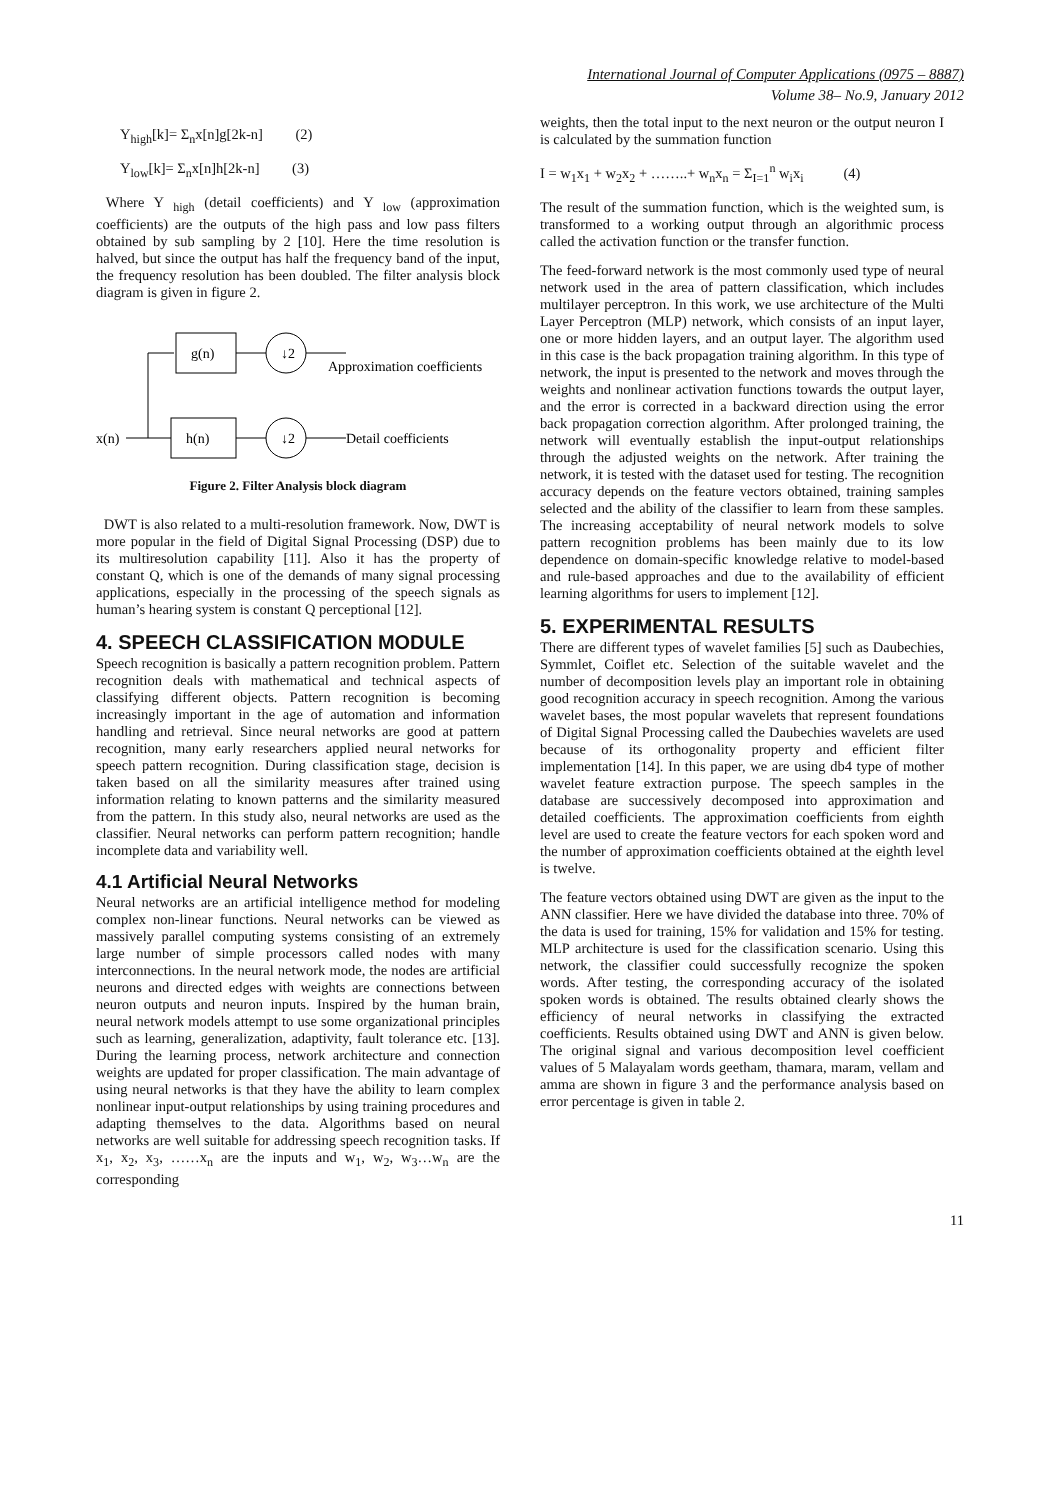International Journal of Computer Applications (0975 – 8887)
Volume 38– No.9, January 2012
Y<sub>high</sub>[k]= Σ<sub>n</sub>x[n]g[2k-n] (2)
Y<sub>low</sub>[k]= Σ<sub>n</sub>x[n]h[2k-n] (3)
Where Y <sub>high</sub> (detail coefficients) and Y <sub>low</sub> (approximation coefficients) are the outputs of the high pass and low pass filters obtained by sub sampling by 2 [10]. Here the time resolution is halved, but since the output has half the frequency band of the input, the frequency resolution has been doubled. The filter analysis block diagram is given in figure 2.
g(n)
h(n)
↓2
↓2
x(n)
Approximation coefficients
Detail coefficients
Figure 2. Filter Analysis block diagram
DWT is also related to a multi-resolution framework. Now, DWT is more popular in the field of Digital Signal Processing (DSP) due to its multiresolution capability [11]. Also it has the property of constant Q, which is one of the demands of many signal processing applications, especially in the processing of the speech signals as human’s hearing system is constant Q perceptional [12].
4. SPEECH CLASSIFICATION MODULE
Speech recognition is basically a pattern recognition problem. Pattern recognition deals with mathematical and technical aspects of classifying different objects. Pattern recognition is becoming increasingly important in the age of automation and information handling and retrieval. Since neural networks are good at pattern recognition, many early researchers applied neural networks for speech pattern recognition. During classification stage, decision is taken based on all the similarity measures after trained using information relating to known patterns and the similarity measured from the pattern. In this study also, neural networks are used as the classifier. Neural networks can perform pattern recognition; handle incomplete data and variability well.
4.1 Artificial Neural Networks
Neural networks are an artificial intelligence method for modeling complex non-linear functions. Neural networks can be viewed as massively parallel computing systems consisting of an extremely large number of simple processors called nodes with many interconnections. In the neural network mode, the nodes are artificial neurons and directed edges with weights are connections between neuron outputs and neuron inputs. Inspired by the human brain, neural network models attempt to use some organizational principles such as learning, generalization, adaptivity, fault tolerance etc. [13]. During the learning process, network architecture and connection weights are updated for proper classification. The main advantage of using neural networks is that they have the ability to learn complex nonlinear input-output relationships by using training procedures and adapting themselves to the data. Algorithms based on neural networks are well suitable for addressing speech recognition tasks. If x<sub>1</sub>, x<sub>2</sub>, x<sub>3</sub>, ……x<sub>n</sub> are the inputs and w<sub>1</sub>, w<sub>2</sub>, w<sub>3</sub>…w<sub>n</sub> are the corresponding
weights, then the total input to the next neuron or the output neuron I is calculated by the summation function
I = w<sub>1</sub>x<sub>1</sub> + w<sub>2</sub>x<sub>2</sub> + ……..+ w<sub>n</sub>x<sub>n</sub> = Σ<sub>I=1</sub><sup>n</sup> w<sub>i</sub>x<sub>i</sub> (4)
The result of the summation function, which is the weighted sum, is transformed to a working output through an algorithmic process called the activation function or the transfer function.
The feed-forward network is the most commonly used type of neural network used in the area of pattern classification, which includes multilayer perceptron. In this work, we use architecture of the Multi Layer Perceptron (MLP) network, which consists of an input layer, one or more hidden layers, and an output layer. The algorithm used in this case is the back propagation training algorithm. In this type of network, the input is presented to the network and moves through the weights and nonlinear activation functions towards the output layer, and the error is corrected in a backward direction using the error back propagation correction algorithm. After prolonged training, the network will eventually establish the input-output relationships through the adjusted weights on the network. After training the network, it is tested with the dataset used for testing. The recognition accuracy depends on the feature vectors obtained, training samples selected and the ability of the classifier to learn from these samples. The increasing acceptability of neural network models to solve pattern recognition problems has been mainly due to its low dependence on domain-specific knowledge relative to model-based and rule-based approaches and due to the availability of efficient learning algorithms for users to implement [12].
5. EXPERIMENTAL RESULTS
There are different types of wavelet families [5] such as Daubechies, Symmlet, Coiflet etc. Selection of the suitable wavelet and the number of decomposition levels play an important role in obtaining good recognition accuracy in speech recognition. Among the various wavelet bases, the most popular wavelets that represent foundations of Digital Signal Processing called the Daubechies wavelets are used because of its orthogonality property and efficient filter implementation [14]. In this paper, we are using db4 type of mother wavelet feature extraction purpose. The speech samples in the database are successively decomposed into approximation and detailed coefficients. The approximation coefficients from eighth level are used to create the feature vectors for each spoken word and the number of approximation coefficients obtained at the eighth level is twelve.
The feature vectors obtained using DWT are given as the input to the ANN classifier. Here we have divided the database into three. 70% of the data is used for training, 15% for validation and 15% for testing. MLP architecture is used for the classification scenario. Using this network, the classifier could successfully recognize the spoken words. After testing, the corresponding accuracy of the isolated spoken words is obtained. The results obtained clearly shows the efficiency of neural networks in classifying the extracted coefficients. Results obtained using DWT and ANN is given below. The original signal and various decomposition level coefficient values of 5 Malayalam words geetham, thamara, maram, vellam and amma are shown in figure 3 and the performance analysis based on error percentage is given in table 2.
11